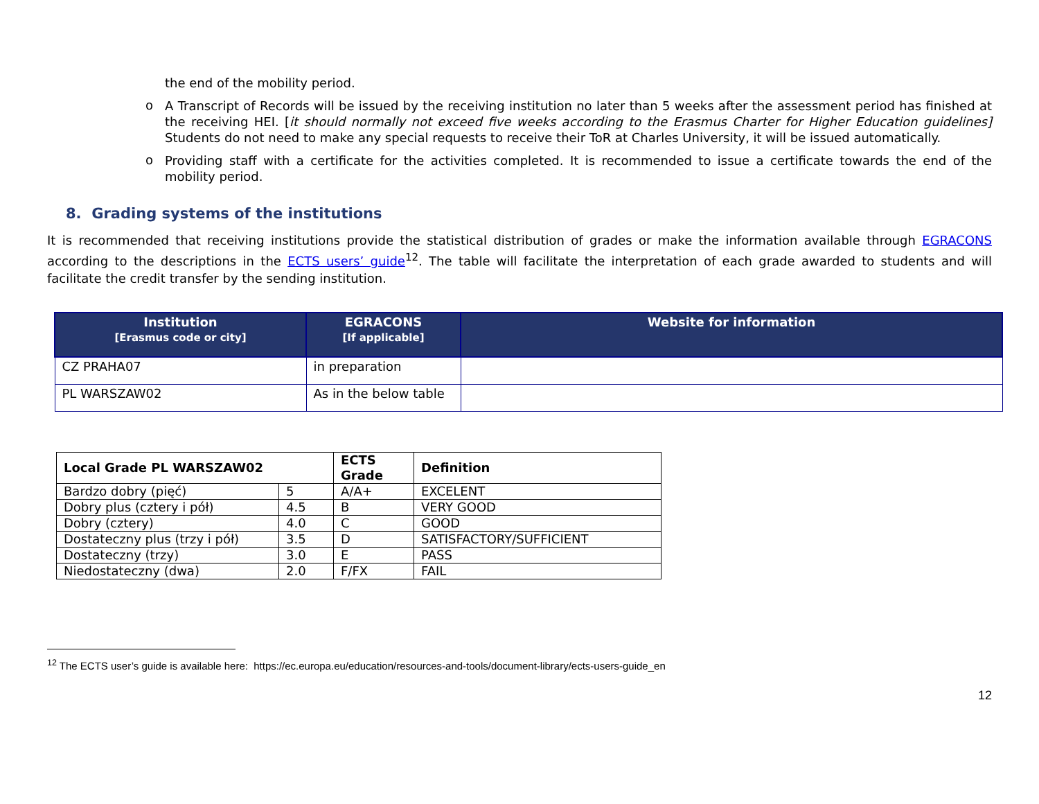the end of the mobility period.
o
A Transcript of Records will be issued by the receiving institution no later than 5 weeks after the assessment period has finished at the receiving HEI. [it should normally not exceed five weeks according to the Erasmus Charter for Higher Education guidelines] Students do not need to make any special requests to receive their ToR at Charles University, it will be issued automatically.
o
Providing staff with a certificate for the activities completed. It is recommended to issue a certificate towards the end of the mobility period.
8. Grading systems of the institutions
It is recommended that receiving institutions provide the statistical distribution of grades or make the information available through EGRACONS according to the descriptions in the ECTS users’ guide<sup>12</sup>. The table will facilitate the interpretation of each grade awarded to students and will facilitate the credit transfer by the sending institution.
| Institution [Erasmus code or city] | EGRACONS [If applicable] | Website for information |
| --- | --- | --- |
| CZ PRAHA07 | in preparation | |
| PL WARSZAW02 | As in the below table | |
| Local Grade PL WARSZAW02 | | ECTS Grade | Definition |
| --- | --- | --- | --- |
| Bardzo dobry (pięć) | 5 | A/A+ | EXCELENT |
| Dobry plus (cztery i pół) | 4.5 | B | VERY GOOD |
| Dobry (cztery) | 4.0 | C | GOOD |
| Dostateczny plus (trzy i pół) | 3.5 | D | SATISFACTORY/SUFFICIENT |
| Dostateczny (trzy) | 3.0 | E | PASS |
| Niedostateczny (dwa) | 2.0 | F/FX | FAIL |
<sup>12</sup> The ECTS user’s guide is available here: https://ec.europa.eu/education/resources-and-tools/document-library/ects-users-guide_en
12